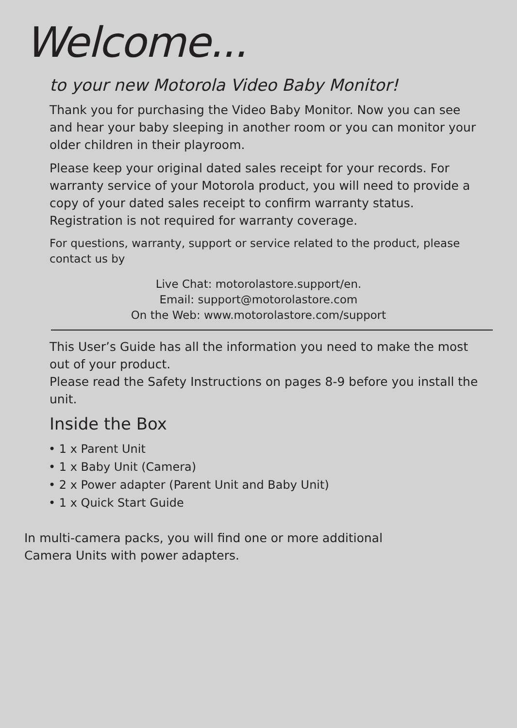Welcome...
to your new Motorola Video Baby Monitor!
Thank you for purchasing the Video Baby Monitor. Now you can see and hear your baby sleeping in another room or you can monitor your older children in their playroom.
Please keep your original dated sales receipt for your records. For warranty service of your Motorola product, you will need to provide a copy of your dated sales receipt to confirm warranty status. Registration is not required for warranty coverage.
For questions, warranty, support or service related to the product, please contact us by
Live Chat: motorolastore.support/en.
Email: support@motorolastore.com
On the Web: www.motorolastore.com/support
This User’s Guide has all the information you need to make the most out of your product.
Please read the Safety Instructions on pages 8-9 before you install the unit.
Inside the Box
• 1 x Parent Unit
• 1 x Baby Unit (Camera)
• 2 x Power adapter (Parent Unit and Baby Unit)
• 1 x Quick Start Guide
In multi-camera packs, you will find one or more additional
Camera Units with power adapters.